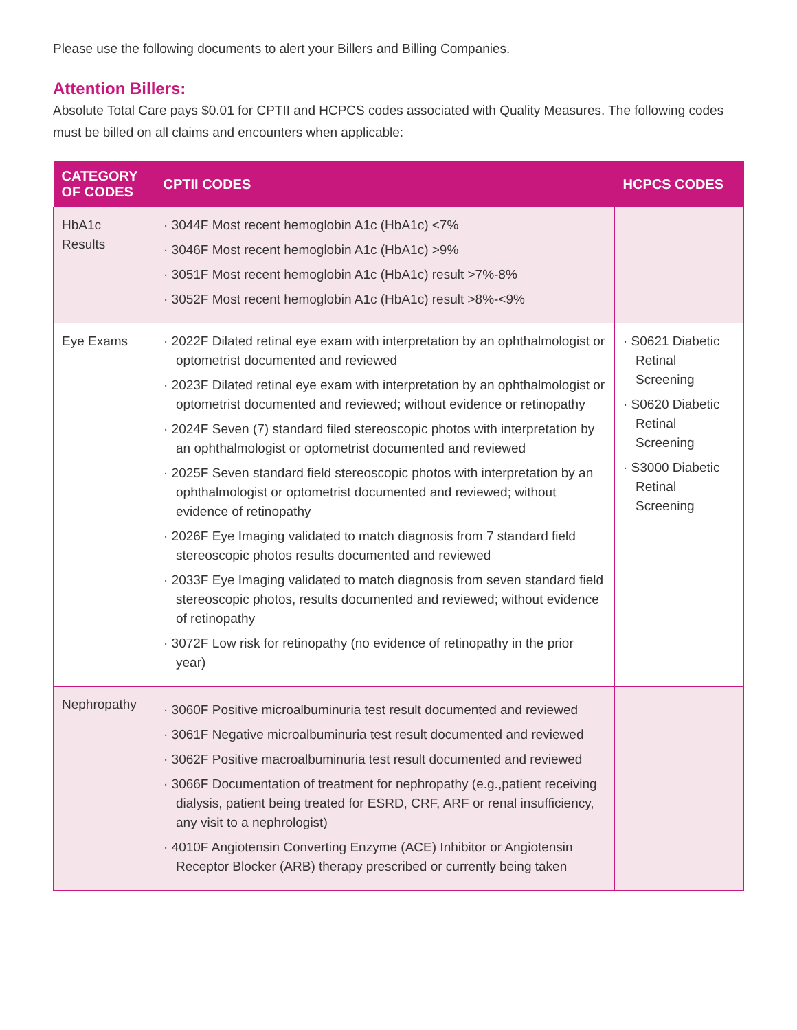Please use the following documents to alert your Billers and Billing Companies.
Attention Billers:
Absolute Total Care pays $0.01 for CPTII and HCPCS codes associated with Quality Measures. The following codes must be billed on all claims and encounters when applicable:
| CATEGORY OF CODES | CPTII CODES | HCPCS CODES |
| --- | --- | --- |
| HbA1c Results | · 3044F Most recent hemoglobin A1c (HbA1c) <7% · 3046F Most recent hemoglobin A1c (HbA1c) >9% · 3051F Most recent hemoglobin A1c (HbA1c) result >7%-8% · 3052F Most recent hemoglobin A1c (HbA1c) result >8%-<9% | |
| Eye Exams | · 2022F Dilated retinal eye exam with interpretation by an ophthalmologist or optometrist documented and reviewed · 2023F Dilated retinal eye exam with interpretation by an ophthalmologist or optometrist documented and reviewed; without evidence or retinopathy · 2024F Seven (7) standard filed stereoscopic photos with interpretation by an ophthalmologist or optometrist documented and reviewed · 2025F Seven standard field stereoscopic photos with interpretation by an ophthalmologist or optometrist documented and reviewed; without evidence of retinopathy · 2026F Eye Imaging validated to match diagnosis from 7 standard field stereoscopic photos results documented and reviewed · 2033F Eye Imaging validated to match diagnosis from seven standard field stereoscopic photos, results documented and reviewed; without evidence of retinopathy · 3072F Low risk for retinopathy (no evidence of retinopathy in the prior year) | · S0621 Diabetic Retinal Screening · S0620 Diabetic Retinal Screening · S3000 Diabetic Retinal Screening |
| Nephropathy | · 3060F Positive microalbuminuria test result documented and reviewed · 3061F Negative microalbuminuria test result documented and reviewed · 3062F Positive macroalbuminuria test result documented and reviewed · 3066F Documentation of treatment for nephropathy (e.g.,patient receiving dialysis, patient being treated for ESRD, CRF, ARF or renal insufficiency, any visit to a nephrologist) · 4010F Angiotensin Converting Enzyme (ACE) Inhibitor or Angiotensin Receptor Blocker (ARB) therapy prescribed or currently being taken | |